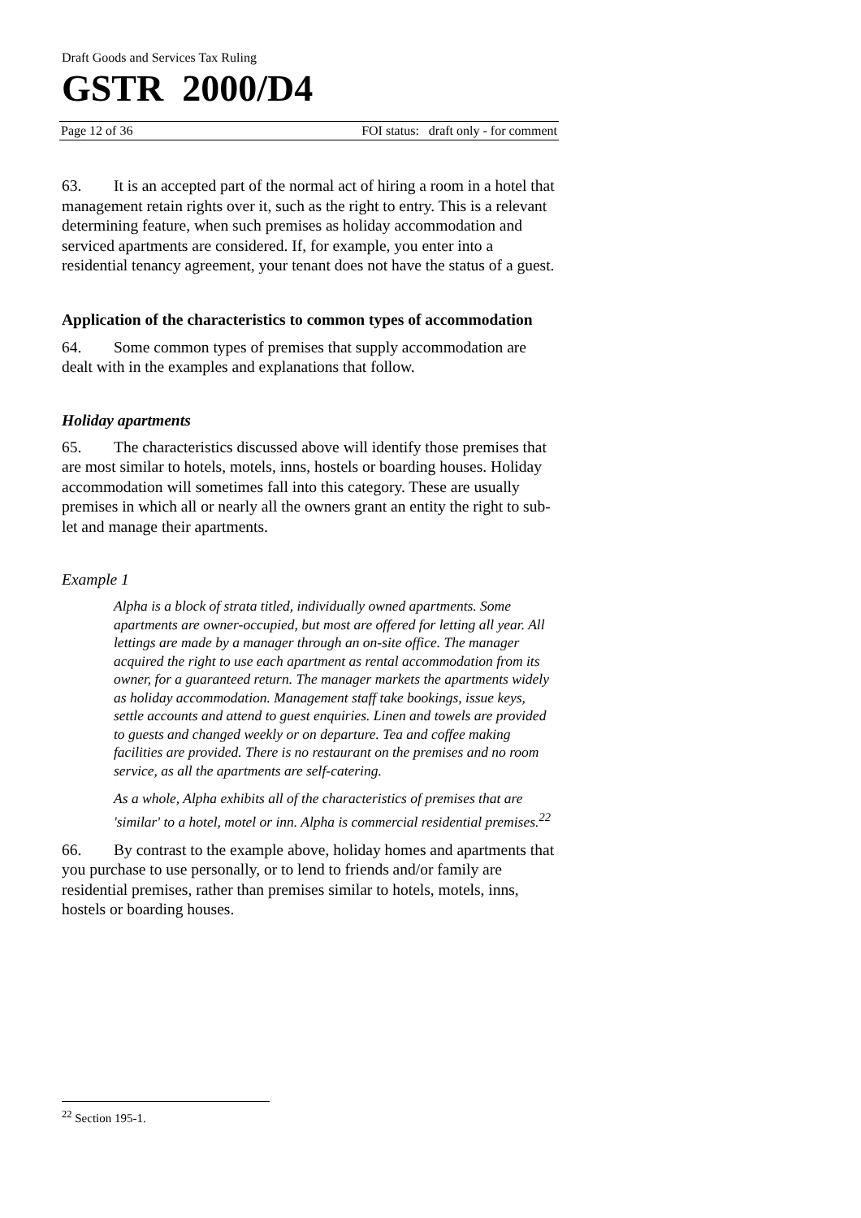Draft Goods and Services Tax Ruling
GSTR 2000/D4
Page 12 of 36 FOI status: draft only - for comment
63. It is an accepted part of the normal act of hiring a room in a hotel that management retain rights over it, such as the right to entry. This is a relevant determining feature, when such premises as holiday accommodation and serviced apartments are considered. If, for example, you enter into a residential tenancy agreement, your tenant does not have the status of a guest.
Application of the characteristics to common types of accommodation
64. Some common types of premises that supply accommodation are dealt with in the examples and explanations that follow.
Holiday apartments
65. The characteristics discussed above will identify those premises that are most similar to hotels, motels, inns, hostels or boarding houses. Holiday accommodation will sometimes fall into this category. These are usually premises in which all or nearly all the owners grant an entity the right to sub-let and manage their apartments.
Example 1
Alpha is a block of strata titled, individually owned apartments. Some apartments are owner-occupied, but most are offered for letting all year. All lettings are made by a manager through an on-site office. The manager acquired the right to use each apartment as rental accommodation from its owner, for a guaranteed return. The manager markets the apartments widely as holiday accommodation. Management staff take bookings, issue keys, settle accounts and attend to guest enquiries. Linen and towels are provided to guests and changed weekly or on departure. Tea and coffee making facilities are provided. There is no restaurant on the premises and no room service, as all the apartments are self-catering.
As a whole, Alpha exhibits all of the characteristics of premises that are 'similar' to a hotel, motel or inn. Alpha is commercial residential premises.<sup>22</sup>
66. By contrast to the example above, holiday homes and apartments that you purchase to use personally, or to lend to friends and/or family are residential premises, rather than premises similar to hotels, motels, inns, hostels or boarding houses.
<sup>22</sup> Section 195-1.